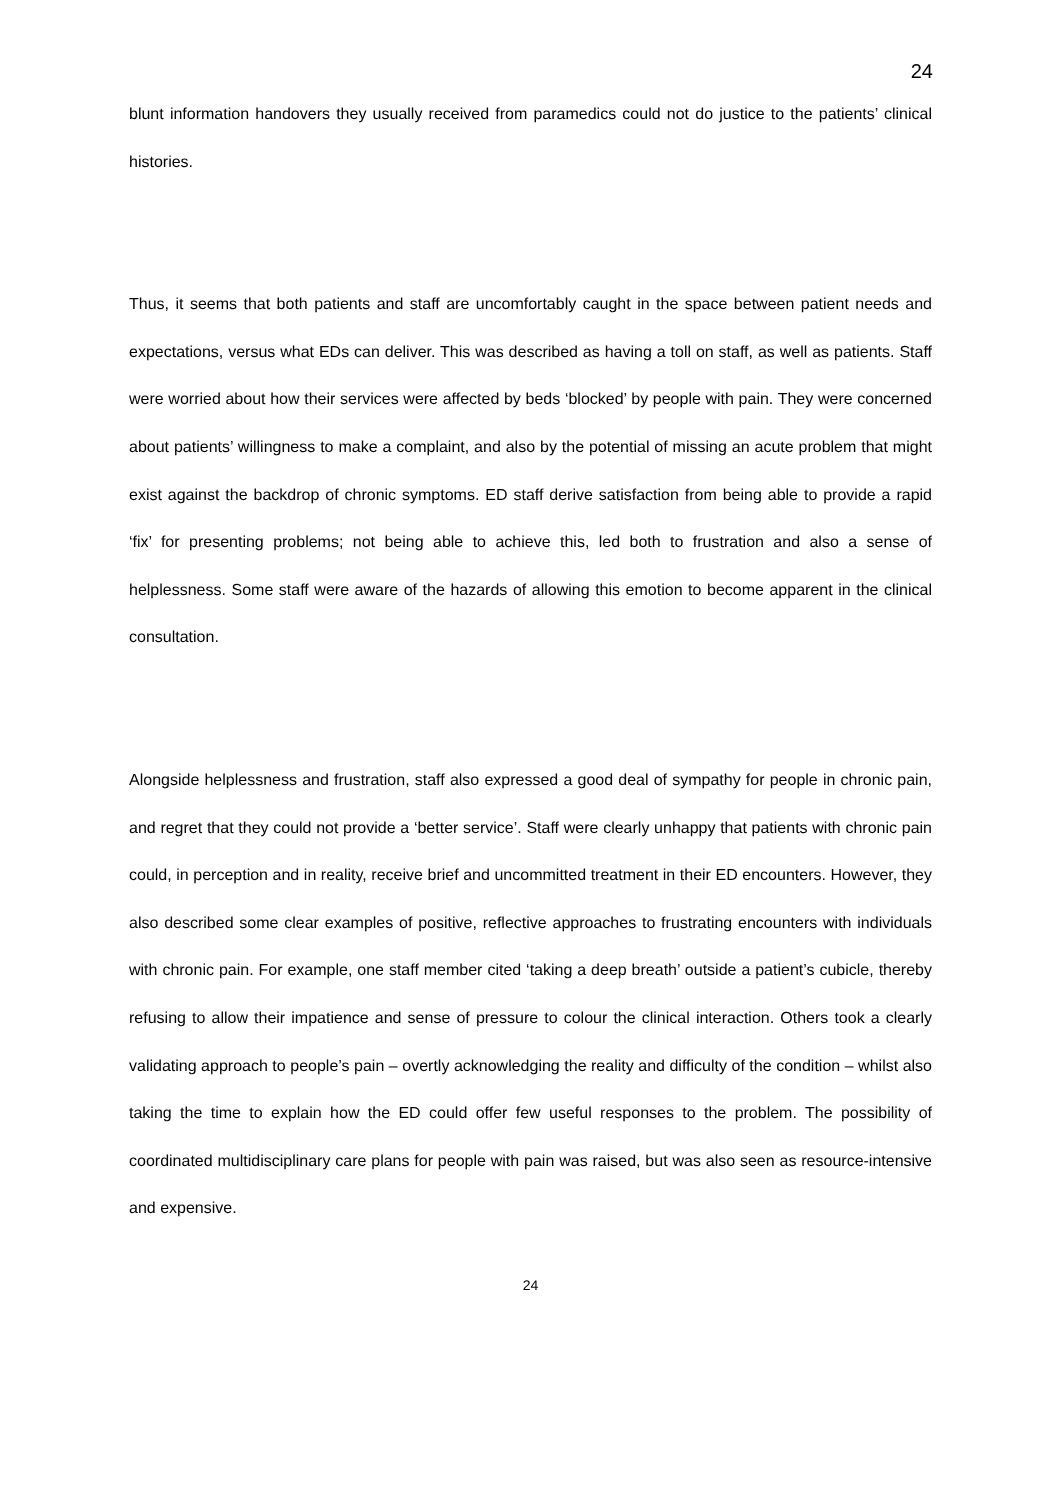24
blunt information handovers they usually received from paramedics could not do justice to the patients’ clinical histories.
Thus, it seems that both patients and staff are uncomfortably caught in the space between patient needs and expectations, versus what EDs can deliver. This was described as having a toll on staff, as well as patients. Staff were worried about how their services were affected by beds ‘blocked’ by people with pain. They were concerned about patients’ willingness to make a complaint, and also by the potential of missing an acute problem that might exist against the backdrop of chronic symptoms. ED staff derive satisfaction from being able to provide a rapid ‘fix’ for presenting problems; not being able to achieve this, led both to frustration and also a sense of helplessness. Some staff were aware of the hazards of allowing this emotion to become apparent in the clinical consultation.
Alongside helplessness and frustration, staff also expressed a good deal of sympathy for people in chronic pain, and regret that they could not provide a ‘better service’. Staff were clearly unhappy that patients with chronic pain could, in perception and in reality, receive brief and uncommitted treatment in their ED encounters. However, they also described some clear examples of positive, reflective approaches to frustrating encounters with individuals with chronic pain. For example, one staff member cited ‘taking a deep breath’ outside a patient’s cubicle, thereby refusing to allow their impatience and sense of pressure to colour the clinical interaction. Others took a clearly validating approach to people’s pain – overtly acknowledging the reality and difficulty of the condition – whilst also taking the time to explain how the ED could offer few useful responses to the problem. The possibility of coordinated multidisciplinary care plans for people with pain was raised, but was also seen as resource-intensive and expensive.
24